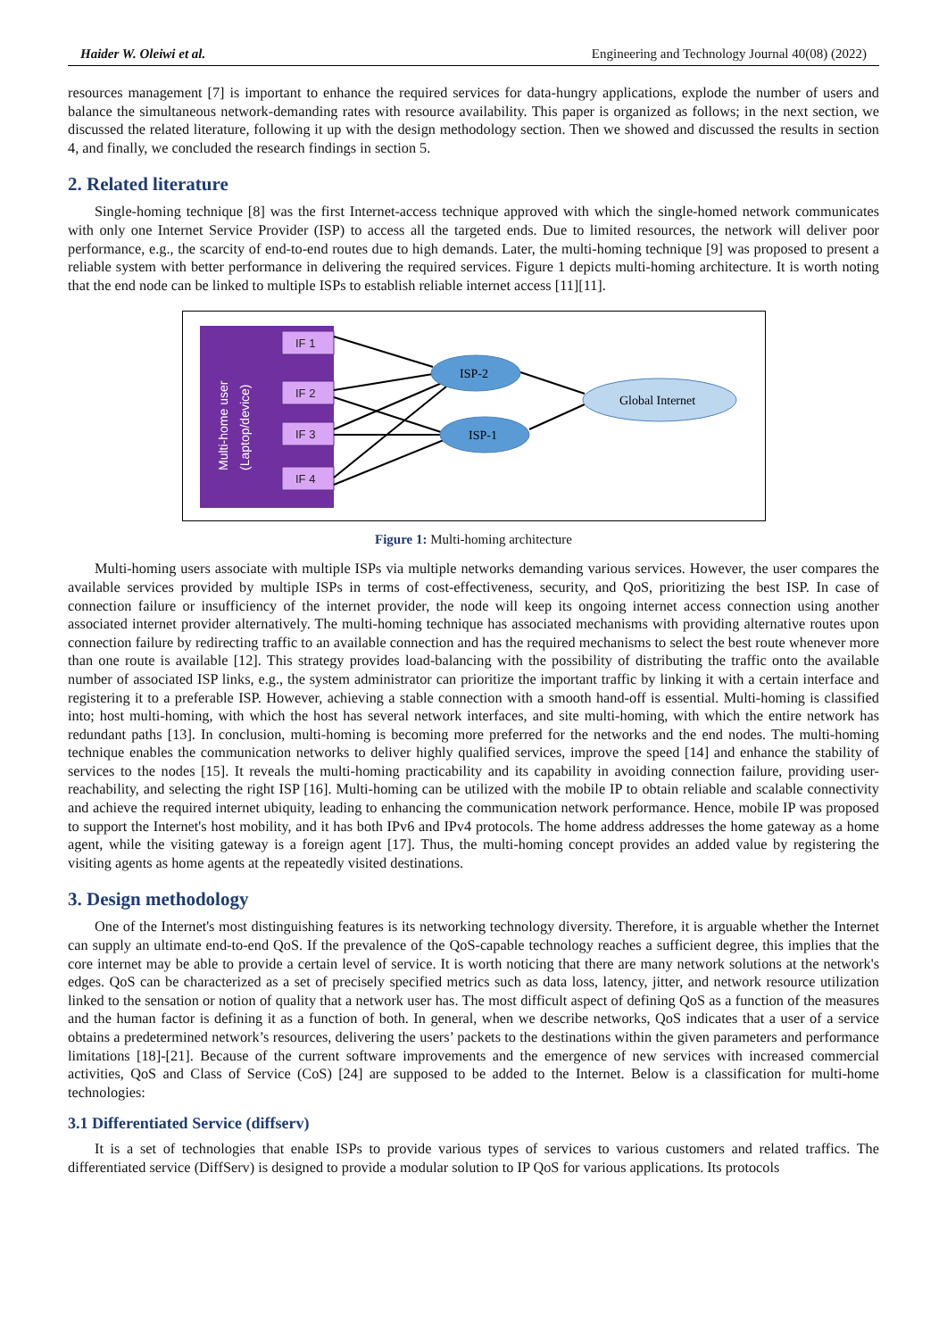Haider W. Oleiwi et al. Engineering and Technology Journal 40(08) (2022)
resources management [7] is important to enhance the required services for data-hungry applications, explode the number of users and balance the simultaneous network-demanding rates with resource availability. This paper is organized as follows; in the next section, we discussed the related literature, following it up with the design methodology section. Then we showed and discussed the results in section 4, and finally, we concluded the research findings in section 5.
2. Related literature
Single-homing technique [8] was the first Internet-access technique approved with which the single-homed network communicates with only one Internet Service Provider (ISP) to access all the targeted ends. Due to limited resources, the network will deliver poor performance, e.g., the scarcity of end-to-end routes due to high demands. Later, the multi-homing technique [9] was proposed to present a reliable system with better performance in delivering the required services. Figure 1 depicts multi-homing architecture. It is worth noting that the end node can be linked to multiple ISPs to establish reliable internet access [11][11].
Multi-home user
(Laptop/device)
IF 1
IF 2
IF 3
IF 4
ISP-2
ISP-1
Global Internet
Figure 1: Multi-homing architecture
Multi-homing users associate with multiple ISPs via multiple networks demanding various services. However, the user compares the available services provided by multiple ISPs in terms of cost-effectiveness, security, and QoS, prioritizing the best ISP. In case of connection failure or insufficiency of the internet provider, the node will keep its ongoing internet access connection using another associated internet provider alternatively. The multi-homing technique has associated mechanisms with providing alternative routes upon connection failure by redirecting traffic to an available connection and has the required mechanisms to select the best route whenever more than one route is available [12]. This strategy provides load-balancing with the possibility of distributing the traffic onto the available number of associated ISP links, e.g., the system administrator can prioritize the important traffic by linking it with a certain interface and registering it to a preferable ISP. However, achieving a stable connection with a smooth hand-off is essential. Multi-homing is classified into; host multi-homing, with which the host has several network interfaces, and site multi-homing, with which the entire network has redundant paths [13]. In conclusion, multi-homing is becoming more preferred for the networks and the end nodes. The multi-homing technique enables the communication networks to deliver highly qualified services, improve the speed [14] and enhance the stability of services to the nodes [15]. It reveals the multi-homing practicability and its capability in avoiding connection failure, providing user-reachability, and selecting the right ISP [16]. Multi-homing can be utilized with the mobile IP to obtain reliable and scalable connectivity and achieve the required internet ubiquity, leading to enhancing the communication network performance. Hence, mobile IP was proposed to support the Internet's host mobility, and it has both IPv6 and IPv4 protocols. The home address addresses the home gateway as a home agent, while the visiting gateway is a foreign agent [17]. Thus, the multi-homing concept provides an added value by registering the visiting agents as home agents at the repeatedly visited destinations.
3. Design methodology
One of the Internet's most distinguishing features is its networking technology diversity. Therefore, it is arguable whether the Internet can supply an ultimate end-to-end QoS. If the prevalence of the QoS-capable technology reaches a sufficient degree, this implies that the core internet may be able to provide a certain level of service. It is worth noticing that there are many network solutions at the network's edges. QoS can be characterized as a set of precisely specified metrics such as data loss, latency, jitter, and network resource utilization linked to the sensation or notion of quality that a network user has. The most difficult aspect of defining QoS as a function of the measures and the human factor is defining it as a function of both. In general, when we describe networks, QoS indicates that a user of a service obtains a predetermined network’s resources, delivering the users’ packets to the destinations within the given parameters and performance limitations [18]-[21]. Because of the current software improvements and the emergence of new services with increased commercial activities, QoS and Class of Service (CoS) [24] are supposed to be added to the Internet. Below is a classification for multi-home technologies:
3.1 Differentiated Service (diffserv)
It is a set of technologies that enable ISPs to provide various types of services to various customers and related traffics. The differentiated service (DiffServ) is designed to provide a modular solution to IP QoS for various applications. Its protocols